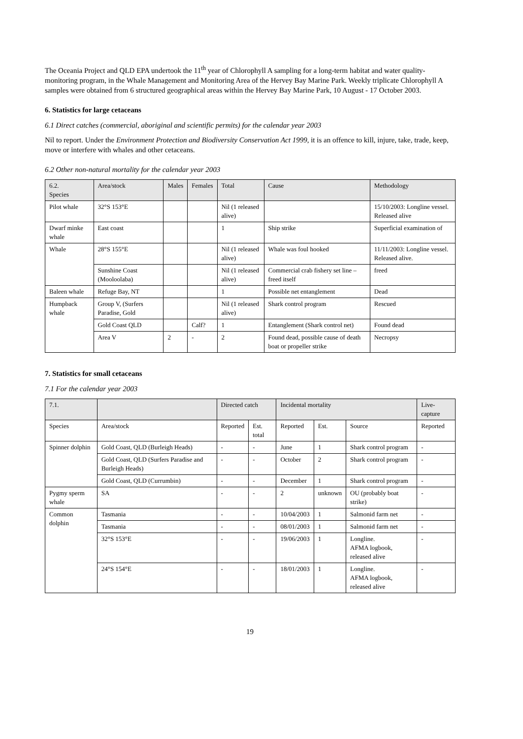The Oceania Project and QLD EPA undertook the 11<sup>th</sup> year of Chlorophyll A sampling for a long-term habitat and water quality-monitoring program, in the Whale Management and Monitoring Area of the Hervey Bay Marine Park. Weekly triplicate Chlorophyll A samples were obtained from 6 structured geographical areas within the Hervey Bay Marine Park, 10 August - 17 October 2003.
6. Statistics for large cetaceans
6.1 Direct catches (commercial, aboriginal and scientific permits) for the calendar year 2003
Nil to report. Under the Environment Protection and Biodiversity Conservation Act 1999, it is an offence to kill, injure, take, trade, keep, move or interfere with whales and other cetaceans.
6.2 Other non-natural mortality for the calendar year 2003
| 6.2. Species | Area/stock | Males | Females | Total | Cause | Methodology |
| --- | --- | --- | --- | --- | --- | --- |
| Pilot whale | 32°S 153°E | | | Nil (1 released alive) | | 15/10/2003: Longline vessel. Released alive |
| Dwarf minke whale | East coast | | | 1 | Ship strike | Superficial examination of |
| Whale | 28°S 155°E | | | Nil (1 released alive) | Whale was foul hooked | 11/11/2003: Longline vessel. Released alive. |
| | Sunshine Coast (Mooloolaba) | | | Nil (1 released alive) | Commercial crab fishery set line – freed itself | freed |
| Baleen whale | Refuge Bay, NT | | | 1 | Possible net entanglement | Dead |
| Humpback whale | Group V, (Surfers Paradise, Gold | | | Nil (1 released alive) | Shark control program | Rescued |
| | Gold Coast QLD | | Calf? | 1 | Entanglement (Shark control net) | Found dead |
| | Area V | 2 | - | 2 | Found dead, possible cause of death boat or propeller strike | Necropsy |
7. Statistics for small cetaceans
7.1 For the calendar year 2003
| 7.1. | | Directed catch | | Incidental mortality | | | Live-capture |
| --- | --- | --- | --- | --- | --- | --- | --- |
| Species | Area/stock | Reported | Est. total | Reported | Est. | Source | Reported |
| Spinner dolphin | Gold Coast, QLD (Burleigh Heads) | - | - | June | 1 | Shark control program | - |
| | Gold Coast, QLD (Surfers Paradise and Burleigh Heads) | - | - | October | 2 | Shark control program | - |
| | Gold Coast, QLD (Currumbin) | - | - | December | 1 | Shark control program | - |
| Pygmy sperm whale | SA | - | - | 2 | unknown | OU (probably boat strike) | - |
| Common dolphin | Tasmania | - | - | 10/04/2003 | 1 | Salmonid farm net | - |
| | Tasmania | - | - | 08/01/2003 | 1 | Salmonid farm net | - |
| | 32°S 153°E | - | - | 19/06/2003 | 1 | Longline. AFMA logbook, released alive | - |
| | 24°S 154°E | - | - | 18/01/2003 | 1 | Longline. AFMA logbook, released alive | - |
19